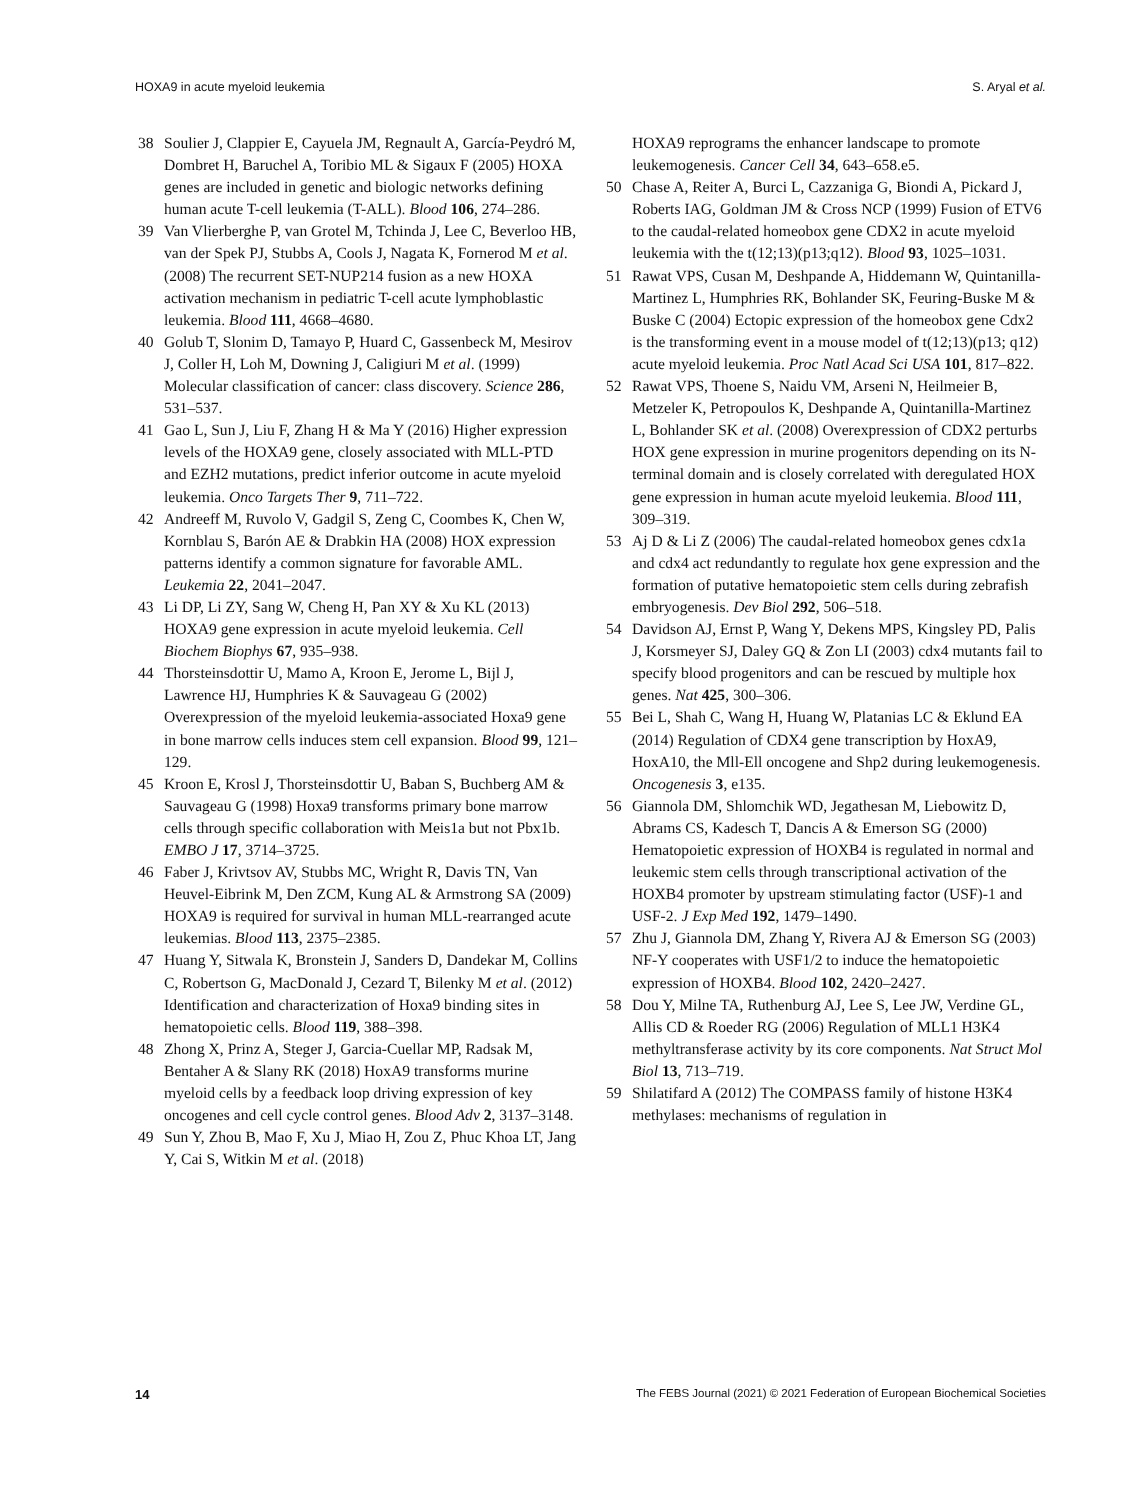HOXA9 in acute myeloid leukemia S. Aryal et al.
38 Soulier J, Clappier E, Cayuela JM, Regnault A, García-Peydró M, Dombret H, Baruchel A, Toribio ML & Sigaux F (2005) HOXA genes are included in genetic and biologic networks defining human acute T-cell leukemia (T-ALL). Blood 106, 274–286.
39 Van Vlierberghe P, van Grotel M, Tchinda J, Lee C, Beverloo HB, van der Spek PJ, Stubbs A, Cools J, Nagata K, Fornerod M et al. (2008) The recurrent SET-NUP214 fusion as a new HOXA activation mechanism in pediatric T-cell acute lymphoblastic leukemia. Blood 111, 4668–4680.
40 Golub T, Slonim D, Tamayo P, Huard C, Gassenbeck M, Mesirov J, Coller H, Loh M, Downing J, Caligiuri M et al. (1999) Molecular classification of cancer: class discovery. Science 286, 531–537.
41 Gao L, Sun J, Liu F, Zhang H & Ma Y (2016) Higher expression levels of the HOXA9 gene, closely associated with MLL-PTD and EZH2 mutations, predict inferior outcome in acute myeloid leukemia. Onco Targets Ther 9, 711–722.
42 Andreeff M, Ruvolo V, Gadgil S, Zeng C, Coombes K, Chen W, Kornblau S, Barón AE & Drabkin HA (2008) HOX expression patterns identify a common signature for favorable AML. Leukemia 22, 2041–2047.
43 Li DP, Li ZY, Sang W, Cheng H, Pan XY & Xu KL (2013) HOXA9 gene expression in acute myeloid leukemia. Cell Biochem Biophys 67, 935–938.
44 Thorsteinsdottir U, Mamo A, Kroon E, Jerome L, Bijl J, Lawrence HJ, Humphries K & Sauvageau G (2002) Overexpression of the myeloid leukemia-associated Hoxa9 gene in bone marrow cells induces stem cell expansion. Blood 99, 121–129.
45 Kroon E, Krosl J, Thorsteinsdottir U, Baban S, Buchberg AM & Sauvageau G (1998) Hoxa9 transforms primary bone marrow cells through specific collaboration with Meis1a but not Pbx1b. EMBO J 17, 3714–3725.
46 Faber J, Krivtsov AV, Stubbs MC, Wright R, Davis TN, Van Heuvel-Eibrink M, Den ZCM, Kung AL & Armstrong SA (2009) HOXA9 is required for survival in human MLL-rearranged acute leukemias. Blood 113, 2375–2385.
47 Huang Y, Sitwala K, Bronstein J, Sanders D, Dandekar M, Collins C, Robertson G, MacDonald J, Cezard T, Bilenky M et al. (2012) Identification and characterization of Hoxa9 binding sites in hematopoietic cells. Blood 119, 388–398.
48 Zhong X, Prinz A, Steger J, Garcia-Cuellar MP, Radsak M, Bentaher A & Slany RK (2018) HoxA9 transforms murine myeloid cells by a feedback loop driving expression of key oncogenes and cell cycle control genes. Blood Adv 2, 3137–3148.
49 Sun Y, Zhou B, Mao F, Xu J, Miao H, Zou Z, Phuc Khoa LT, Jang Y, Cai S, Witkin M et al. (2018)
HOXA9 reprograms the enhancer landscape to promote leukemogenesis. Cancer Cell 34, 643–658.e5.
50 Chase A, Reiter A, Burci L, Cazzaniga G, Biondi A, Pickard J, Roberts IAG, Goldman JM & Cross NCP (1999) Fusion of ETV6 to the caudal-related homeobox gene CDX2 in acute myeloid leukemia with the t(12;13)(p13;q12). Blood 93, 1025–1031.
51 Rawat VPS, Cusan M, Deshpande A, Hiddemann W, Quintanilla-Martinez L, Humphries RK, Bohlander SK, Feuring-Buske M & Buske C (2004) Ectopic expression of the homeobox gene Cdx2 is the transforming event in a mouse model of t(12;13)(p13; q12) acute myeloid leukemia. Proc Natl Acad Sci USA 101, 817–822.
52 Rawat VPS, Thoene S, Naidu VM, Arseni N, Heilmeier B, Metzeler K, Petropoulos K, Deshpande A, Quintanilla-Martinez L, Bohlander SK et al. (2008) Overexpression of CDX2 perturbs HOX gene expression in murine progenitors depending on its N-terminal domain and is closely correlated with deregulated HOX gene expression in human acute myeloid leukemia. Blood 111, 309–319.
53 Aj D & Li Z (2006) The caudal-related homeobox genes cdx1a and cdx4 act redundantly to regulate hox gene expression and the formation of putative hematopoietic stem cells during zebrafish embryogenesis. Dev Biol 292, 506–518.
54 Davidson AJ, Ernst P, Wang Y, Dekens MPS, Kingsley PD, Palis J, Korsmeyer SJ, Daley GQ & Zon LI (2003) cdx4 mutants fail to specify blood progenitors and can be rescued by multiple hox genes. Nat 425, 300–306.
55 Bei L, Shah C, Wang H, Huang W, Platanias LC & Eklund EA (2014) Regulation of CDX4 gene transcription by HoxA9, HoxA10, the Mll-Ell oncogene and Shp2 during leukemogenesis. Oncogenesis 3, e135.
56 Giannola DM, Shlomchik WD, Jegathesan M, Liebowitz D, Abrams CS, Kadesch T, Dancis A & Emerson SG (2000) Hematopoietic expression of HOXB4 is regulated in normal and leukemic stem cells through transcriptional activation of the HOXB4 promoter by upstream stimulating factor (USF)-1 and USF-2. J Exp Med 192, 1479–1490.
57 Zhu J, Giannola DM, Zhang Y, Rivera AJ & Emerson SG (2003) NF-Y cooperates with USF1/2 to induce the hematopoietic expression of HOXB4. Blood 102, 2420–2427.
58 Dou Y, Milne TA, Ruthenburg AJ, Lee S, Lee JW, Verdine GL, Allis CD & Roeder RG (2006) Regulation of MLL1 H3K4 methyltransferase activity by its core components. Nat Struct Mol Biol 13, 713–719.
59 Shilatifard A (2012) The COMPASS family of histone H3K4 methylases: mechanisms of regulation in
14 The FEBS Journal (2021) © 2021 Federation of European Biochemical Societies